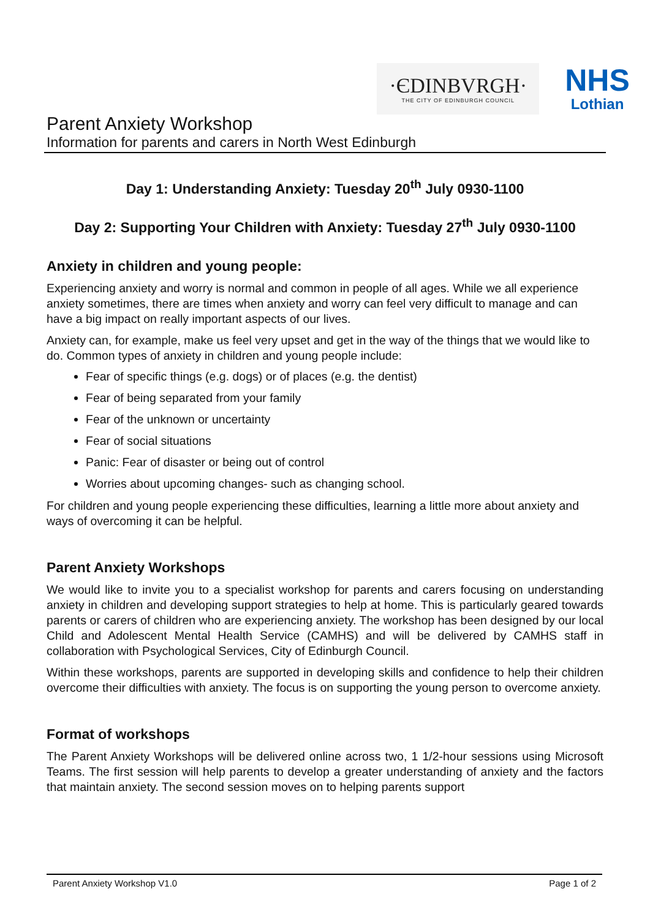·ЄDINBVRGH·
THE CITY OF EDINBURGH COUNCIL
NHS
Lothian
Parent Anxiety Workshop
Information for parents and carers in North West Edinburgh
Day 1: Understanding Anxiety: Tuesday 20<sup>th</sup> July 0930-1100
Day 2: Supporting Your Children with Anxiety: Tuesday 27<sup>th</sup> July 0930-1100
Anxiety in children and young people:
Experiencing anxiety and worry is normal and common in people of all ages. While we all experience anxiety sometimes, there are times when anxiety and worry can feel very difficult to manage and can have a big impact on really important aspects of our lives.
Anxiety can, for example, make us feel very upset and get in the way of the things that we would like to do. Common types of anxiety in children and young people include:
Fear of specific things (e.g. dogs) or of places (e.g. the dentist)
Fear of being separated from your family
Fear of the unknown or uncertainty
Fear of social situations
Panic: Fear of disaster or being out of control
Worries about upcoming changes- such as changing school.
For children and young people experiencing these difficulties, learning a little more about anxiety and ways of overcoming it can be helpful.
Parent Anxiety Workshops
We would like to invite you to a specialist workshop for parents and carers focusing on understanding anxiety in children and developing support strategies to help at home. This is particularly geared towards parents or carers of children who are experiencing anxiety. The workshop has been designed by our local Child and Adolescent Mental Health Service (CAMHS) and will be delivered by CAMHS staff in collaboration with Psychological Services, City of Edinburgh Council.
Within these workshops, parents are supported in developing skills and confidence to help their children overcome their difficulties with anxiety. The focus is on supporting the young person to overcome anxiety.
Format of workshops
The Parent Anxiety Workshops will be delivered online across two, 1 1/2-hour sessions using Microsoft Teams. The first session will help parents to develop a greater understanding of anxiety and the factors that maintain anxiety. The second session moves on to helping parents support
Parent Anxiety Workshop V1.0 Page 1 of 2